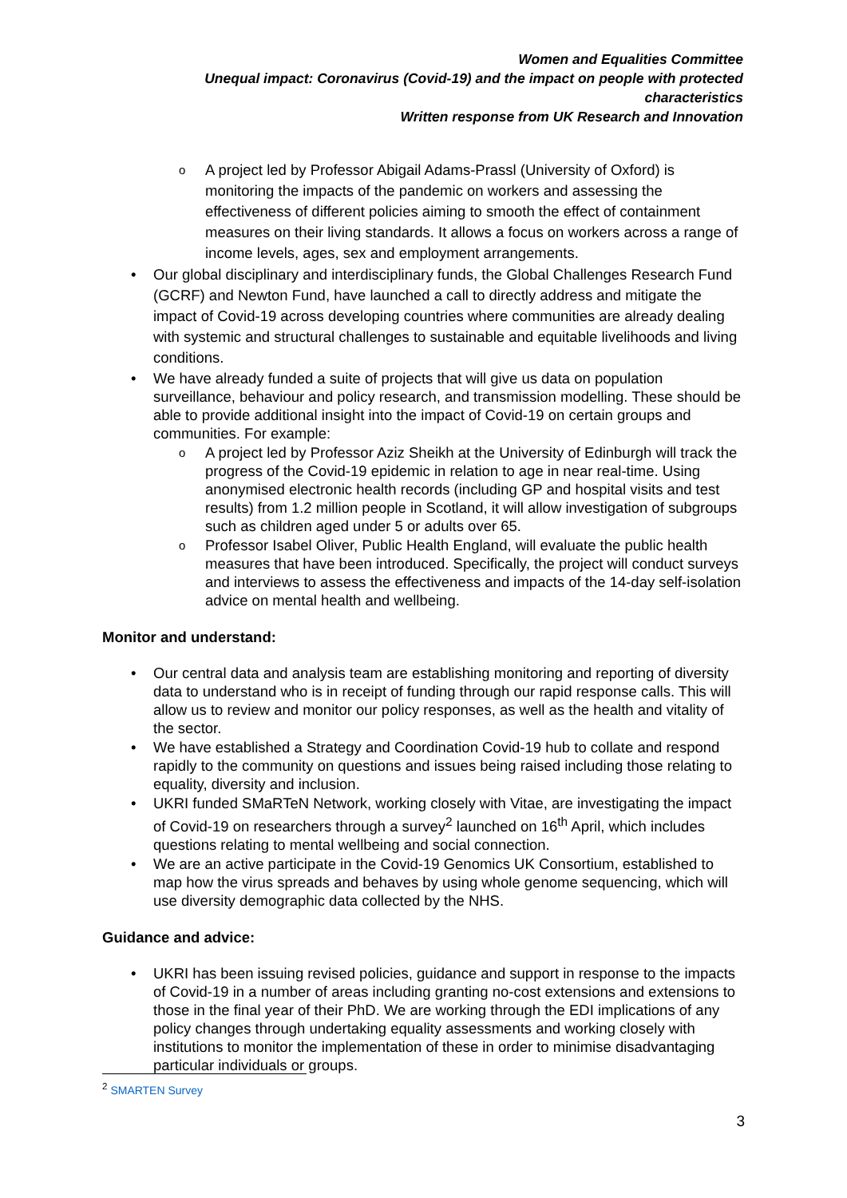Women and Equalities Committee
Unequal impact: Coronavirus (Covid-19) and the impact on people with protected characteristics
Written response from UK Research and Innovation
o A project led by Professor Abigail Adams-Prassl (University of Oxford) is monitoring the impacts of the pandemic on workers and assessing the effectiveness of different policies aiming to smooth the effect of containment measures on their living standards. It allows a focus on workers across a range of income levels, ages, sex and employment arrangements.
• Our global disciplinary and interdisciplinary funds, the Global Challenges Research Fund (GCRF) and Newton Fund, have launched a call to directly address and mitigate the impact of Covid-19 across developing countries where communities are already dealing with systemic and structural challenges to sustainable and equitable livelihoods and living conditions.
• We have already funded a suite of projects that will give us data on population surveillance, behaviour and policy research, and transmission modelling. These should be able to provide additional insight into the impact of Covid-19 on certain groups and communities. For example:
o A project led by Professor Aziz Sheikh at the University of Edinburgh will track the progress of the Covid-19 epidemic in relation to age in near real-time. Using anonymised electronic health records (including GP and hospital visits and test results) from 1.2 million people in Scotland, it will allow investigation of subgroups such as children aged under 5 or adults over 65.
o Professor Isabel Oliver, Public Health England, will evaluate the public health measures that have been introduced. Specifically, the project will conduct surveys and interviews to assess the effectiveness and impacts of the 14-day self-isolation advice on mental health and wellbeing.
Monitor and understand:
• Our central data and analysis team are establishing monitoring and reporting of diversity data to understand who is in receipt of funding through our rapid response calls. This will allow us to review and monitor our policy responses, as well as the health and vitality of the sector.
• We have established a Strategy and Coordination Covid-19 hub to collate and respond rapidly to the community on questions and issues being raised including those relating to equality, diversity and inclusion.
• UKRI funded SMaRTeN Network, working closely with Vitae, are investigating the impact of Covid-19 on researchers through a survey<sup>2</sup> launched on 16<sup>th</sup> April, which includes questions relating to mental wellbeing and social connection.
• We are an active participate in the Covid-19 Genomics UK Consortium, established to map how the virus spreads and behaves by using whole genome sequencing, which will use diversity demographic data collected by the NHS.
Guidance and advice:
• UKRI has been issuing revised policies, guidance and support in response to the impacts of Covid-19 in a number of areas including granting no-cost extensions and extensions to those in the final year of their PhD. We are working through the EDI implications of any policy changes through undertaking equality assessments and working closely with institutions to monitor the implementation of these in order to minimise disadvantaging particular individuals or groups.
<sup>2</sup> SMARTEN Survey
3